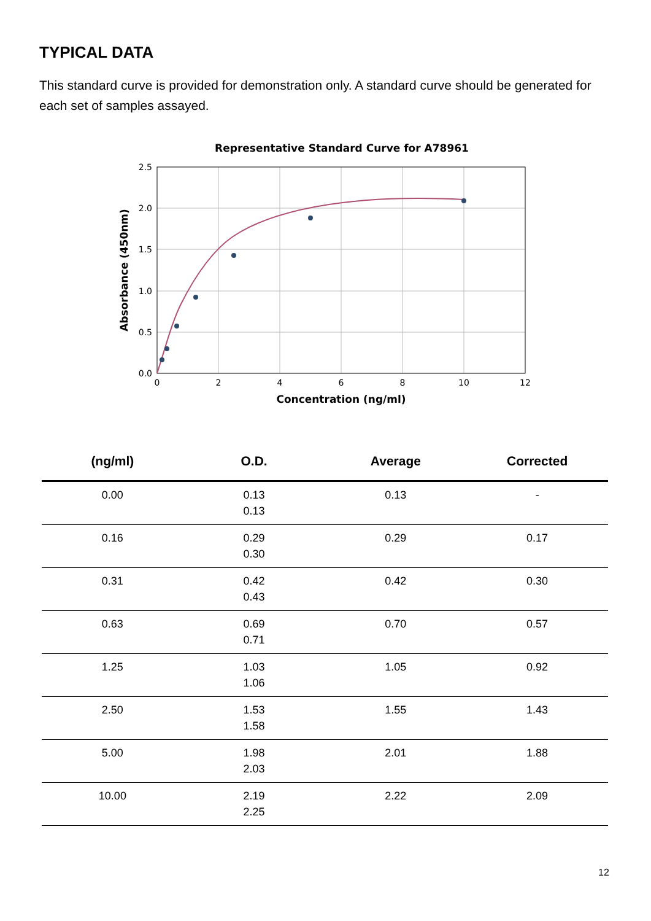TYPICAL DATA
This standard curve is provided for demonstration only. A standard curve should be generated for each set of samples assayed.
Representative Standard Curve for A78961
0.0
0.5
1.0
1.5
2.0
2.5
0
2
4
6
8
10
12
Concentration (ng/ml)
Absorbance (450nm)
| (ng/ml) | O.D. | Average | Corrected |
| --- | --- | --- | --- |
| 0.00 | 0.13 0.13 | 0.13 | - |
| 0.16 | 0.29 0.30 | 0.29 | 0.17 |
| 0.31 | 0.42 0.43 | 0.42 | 0.30 |
| 0.63 | 0.69 0.71 | 0.70 | 0.57 |
| 1.25 | 1.03 1.06 | 1.05 | 0.92 |
| 2.50 | 1.53 1.58 | 1.55 | 1.43 |
| 5.00 | 1.98 2.03 | 2.01 | 1.88 |
| 10.00 | 2.19 2.25 | 2.22 | 2.09 |
12